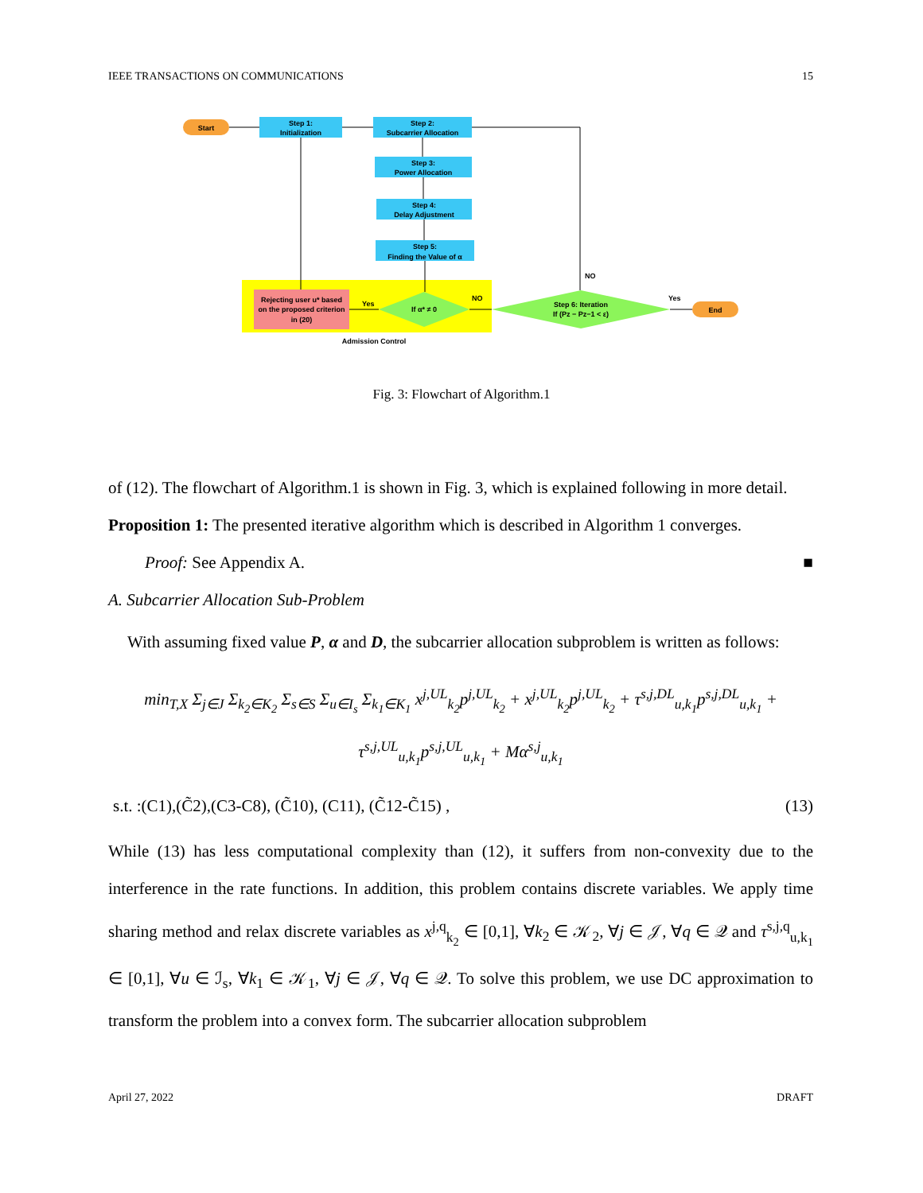IEEE TRANSACTIONS ON COMMUNICATIONS 15
Start
Step 1:
Initialization
Step 2:
Subcarrier Allocation
Step 3:
Power Allocation
Step 4:
Delay Adjustment
Step 5:
Finding the Value of α
Rejecting user u* based
on the proposed criterion
in (20)
If α* ≠ 0
Step 6: Iteration
If (Pz − Pz−1 < ε)
End
Yes
NO
NO
Yes
Admission Control
Fig. 3: Flowchart of Algorithm.1
of (12). The flowchart of Algorithm.1 is shown in Fig. 3, which is explained following in more detail.
Proposition 1: The presented iterative algorithm which is described in Algorithm 1 converges.
Proof: See Appendix A. ■
A. Subcarrier Allocation Sub-Problem
With assuming fixed value P, α and D, the subcarrier allocation subproblem is written as follows:
min<sub>T,X</sub> Σ<sub>j∈J</sub> Σ<sub>k<sub>2</sub>∈K<sub>2</sub></sub> Σ<sub>s∈S</sub> Σ<sub>u∈I<sub>s</sub></sub> Σ<sub>k<sub>1</sub>∈K<sub>1</sub></sub> x<sup>j,UL</sup><sub>k<sub>2</sub></sub>p<sup>j,UL</sup><sub>k<sub>2</sub></sub> + x<sup>j,UL</sup><sub>k<sub>2</sub></sub>p<sup>j,UL</sup><sub>k<sub>2</sub></sub> + τ<sup>s,j,DL</sup><sub>u,k<sub>1</sub></sub>p<sup>s,j,DL</sup><sub>u,k<sub>1</sub></sub> + τ<sup>s,j,UL</sup><sub>u,k<sub>1</sub></sub>p<sup>s,j,UL</sup><sub>u,k<sub>1</sub></sub> + Mα<sup>s,j</sup><sub>u,k<sub>1</sub></sub>
s.t. :(C1),(C̃2),(C3-C8), (C̃10), (C11), (C̃12-C̃15) , (13)
While (13) has less computational complexity than (12), it suffers from non-convexity due to the interference in the rate functions. In addition, this problem contains discrete variables. We apply time sharing method and relax discrete variables as x<sup>j,q</sup><sub>k<sub>2</sub></sub> ∈ [0,1], ∀k<sub>2</sub> ∈ 𝒦<sub>2</sub>, ∀j ∈ 𝒥, ∀q ∈ 𝒬 and τ<sup>s,j,q</sup><sub>u,k<sub>1</sub></sub> ∈ [0,1], ∀u ∈ ℐ<sub>s</sub>, ∀k<sub>1</sub> ∈ 𝒦<sub>1</sub>, ∀j ∈ 𝒥, ∀q ∈ 𝒬. To solve this problem, we use DC approximation to transform the problem into a convex form. The subcarrier allocation subproblem
April 27, 2022 DRAFT